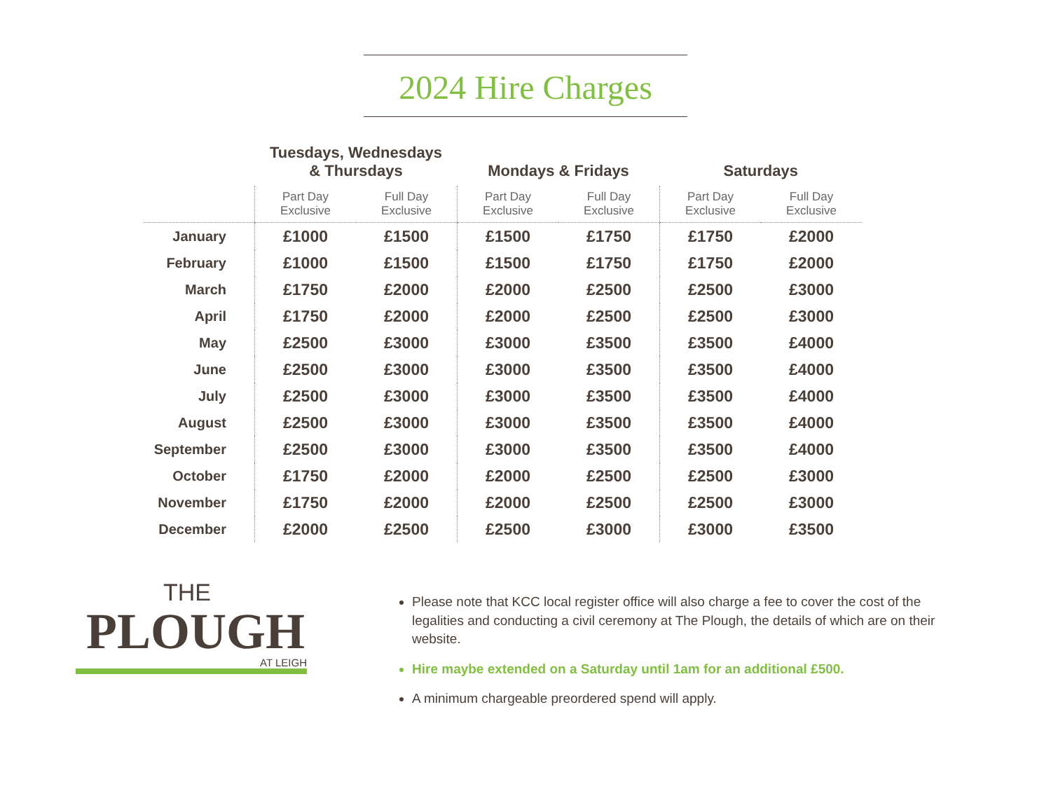2024 Hire Charges
| | Tuesdays, Wednesdays & Thursdays | | Mondays & Fridays | | Saturdays | |
| --- | --- | --- | --- | --- | --- | --- |
| | Part Day Exclusive | Full Day Exclusive | Part Day Exclusive | Full Day Exclusive | Part Day Exclusive | Full Day Exclusive |
| January | £1000 | £1500 | £1500 | £1750 | £1750 | £2000 |
| February | £1000 | £1500 | £1500 | £1750 | £1750 | £2000 |
| March | £1750 | £2000 | £2000 | £2500 | £2500 | £3000 |
| April | £1750 | £2000 | £2000 | £2500 | £2500 | £3000 |
| May | £2500 | £3000 | £3000 | £3500 | £3500 | £4000 |
| June | £2500 | £3000 | £3000 | £3500 | £3500 | £4000 |
| July | £2500 | £3000 | £3000 | £3500 | £3500 | £4000 |
| August | £2500 | £3000 | £3000 | £3500 | £3500 | £4000 |
| September | £2500 | £3000 | £3000 | £3500 | £3500 | £4000 |
| October | £1750 | £2000 | £2000 | £2500 | £2500 | £3000 |
| November | £1750 | £2000 | £2000 | £2500 | £2500 | £3000 |
| December | £2000 | £2500 | £2500 | £3000 | £3000 | £3500 |
THE
PLOUGH
AT LEIGH
Please note that KCC local register office will also charge a fee to cover the cost of the legalities and conducting a civil ceremony at The Plough, the details of which are on their website.
Hire maybe extended on a Saturday until 1am for an additional £500.
A minimum chargeable preordered spend will apply.